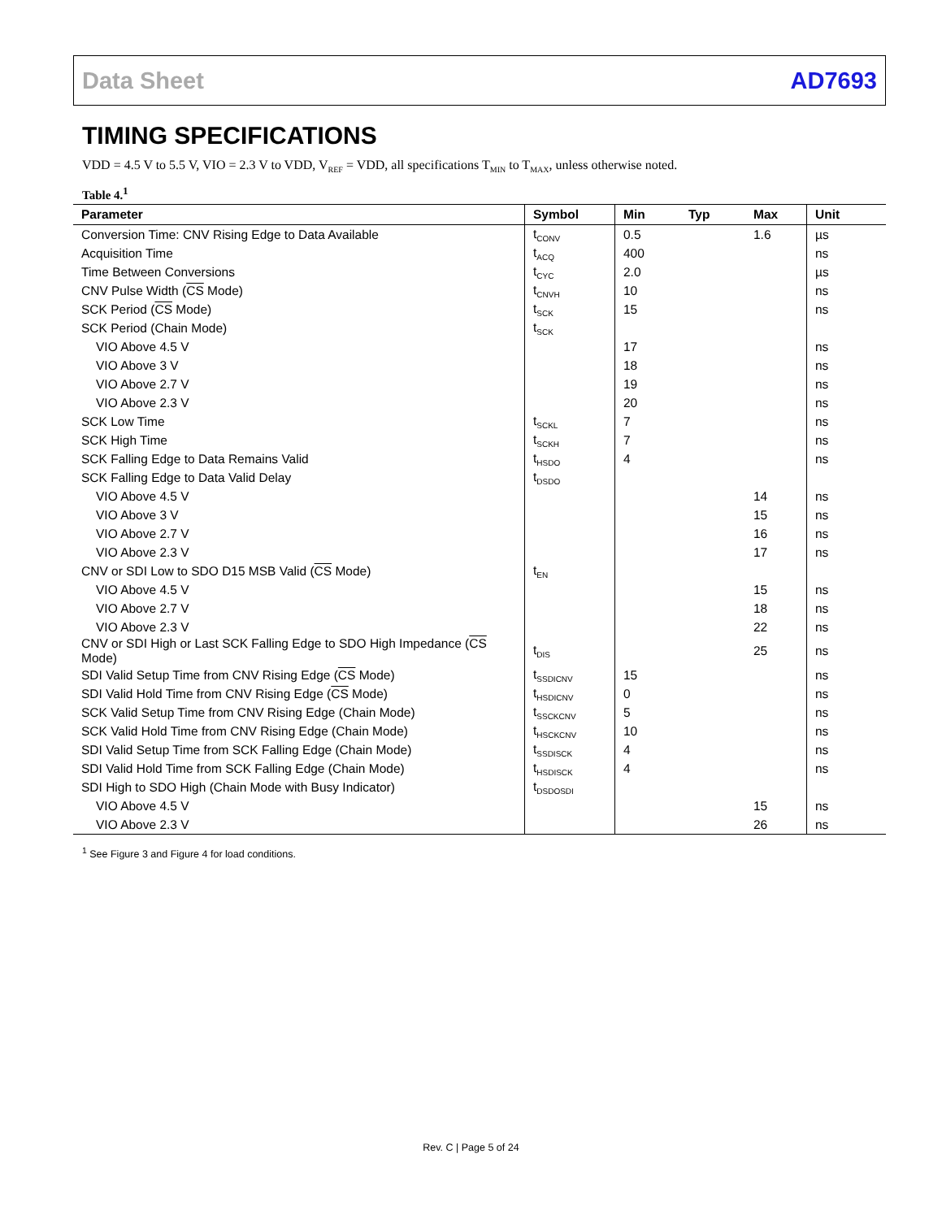Data Sheet AD7693
TIMING SPECIFICATIONS
VDD = 4.5 V to 5.5 V, VIO = 2.3 V to VDD, V<sub>REF</sub> = VDD, all specifications T<sub>MIN</sub> to T<sub>MAX</sub>, unless otherwise noted.
Table 4.<sup>1</sup>
| Parameter | Symbol | Min | Typ | Max | Unit |
| --- | --- | --- | --- | --- | --- |
| Conversion Time: CNV Rising Edge to Data Available | t<sub>CONV</sub> | 0.5 | | 1.6 | µs |
| Acquisition Time | t<sub>ACQ</sub> | 400 | | | ns |
| Time Between Conversions | t<sub>CYC</sub> | 2.0 | | | µs |
| CNV Pulse Width ( CS Mode) | t<sub>CNVH</sub> | 10 | | | ns |
| SCK Period ( CS Mode) | t<sub>SCK</sub> | 15 | | | ns |
| SCK Period (Chain Mode) | t<sub>SCK</sub> | | | | |
| VIO Above 4.5 V | | 17 | | | ns |
| VIO Above 3 V | | 18 | | | ns |
| VIO Above 2.7 V | | 19 | | | ns |
| VIO Above 2.3 V | | 20 | | | ns |
| SCK Low Time | t<sub>SCKL</sub> | 7 | | | ns |
| SCK High Time | t<sub>SCKH</sub> | 7 | | | ns |
| SCK Falling Edge to Data Remains Valid | t<sub>HSDO</sub> | 4 | | | ns |
| SCK Falling Edge to Data Valid Delay | t<sub>DSDO</sub> | | | | |
| VIO Above 4.5 V | | | | 14 | ns |
| VIO Above 3 V | | | | 15 | ns |
| VIO Above 2.7 V | | | | 16 | ns |
| VIO Above 2.3 V | | | | 17 | ns |
| CNV or SDI Low to SDO D15 MSB Valid ( CS Mode) | t<sub>EN</sub> | | | | |
| VIO Above 4.5 V | | | | 15 | ns |
| VIO Above 2.7 V | | | | 18 | ns |
| VIO Above 2.3 V | | | | 22 | ns |
| CNV or SDI High or Last SCK Falling Edge to SDO High Impedance ( CS Mode) | t<sub>DIS</sub> | | | 25 | ns |
| SDI Valid Setup Time from CNV Rising Edge ( CS Mode) | t<sub>SSDICNV</sub> | 15 | | | ns |
| SDI Valid Hold Time from CNV Rising Edge ( CS Mode) | t<sub>HSDICNV</sub> | 0 | | | ns |
| SCK Valid Setup Time from CNV Rising Edge (Chain Mode) | t<sub>SSCKCNV</sub> | 5 | | | ns |
| SCK Valid Hold Time from CNV Rising Edge (Chain Mode) | t<sub>HSCKCNV</sub> | 10 | | | ns |
| SDI Valid Setup Time from SCK Falling Edge (Chain Mode) | t<sub>SSDISCK</sub> | 4 | | | ns |
| SDI Valid Hold Time from SCK Falling Edge (Chain Mode) | t<sub>HSDISCK</sub> | 4 | | | ns |
| SDI High to SDO High (Chain Mode with Busy Indicator) | t<sub>DSDOSDI</sub> | | | | |
| VIO Above 4.5 V | | | | 15 | ns |
| VIO Above 2.3 V | | | | 26 | ns |
<sup>1</sup> See Figure 3 and Figure 4 for load conditions.
Rev. C | Page 5 of 24